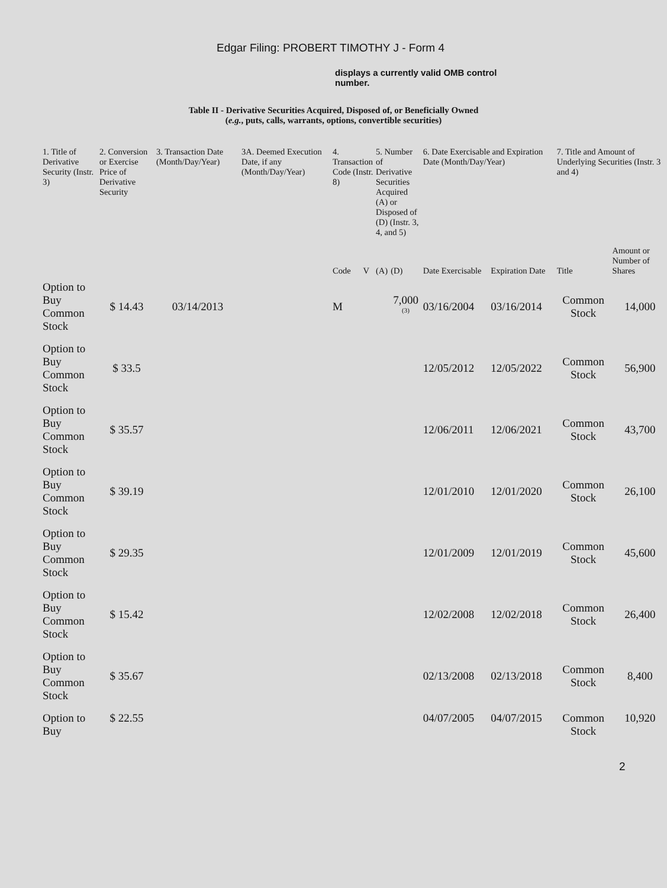Edgar Filing: PROBERT TIMOTHY J - Form 4
displays a currently valid OMB control number.
Table II - Derivative Securities Acquired, Disposed of, or Beneficially Owned
(e.g., puts, calls, warrants, options, convertible securities)
| 1. Title of Derivative Security (Instr. 3) | 2. Conversion or Exercise Price of Derivative Security | 3. Transaction Date (Month/Day/Year) | 3A. Deemed Execution Date, if any (Month/Day/Year) | 4. Transaction Code (Instr. 8) | | 5. Number of Derivative Securities Acquired (A) or Disposed of (D) (Instr. 3, 4, and 5) | | 6. Date Exercisable and Expiration Date (Month/Day/Year) | | 7. Title and Amount of Underlying Securities (Instr. 3 and 4) | |
| --- | --- | --- | --- | --- | --- | --- | --- | --- | --- | --- | --- |
| | | | | Code | V | (A) | (D) | Date Exercisable | Expiration Date | Title | Amount or Number of Shares |
| Option to Buy Common Stock | $ 14.43 | 03/14/2013 | | M | | | 7,000 <sup>(3)</sup> | 03/16/2004 | 03/16/2014 | Common Stock | 14,000 |
| Option to Buy Common Stock | $ 33.5 | | | | | | | 12/05/2012 | 12/05/2022 | Common Stock | 56,900 |
| Option to Buy Common Stock | $ 35.57 | | | | | | | 12/06/2011 | 12/06/2021 | Common Stock | 43,700 |
| Option to Buy Common Stock | $ 39.19 | | | | | | | 12/01/2010 | 12/01/2020 | Common Stock | 26,100 |
| Option to Buy Common Stock | $ 29.35 | | | | | | | 12/01/2009 | 12/01/2019 | Common Stock | 45,600 |
| Option to Buy Common Stock | $ 15.42 | | | | | | | 12/02/2008 | 12/02/2018 | Common Stock | 26,400 |
| Option to Buy Common Stock | $ 35.67 | | | | | | | 02/13/2008 | 02/13/2018 | Common Stock | 8,400 |
| Option to Buy | $ 22.55 | | | | | | | 04/07/2005 | 04/07/2015 | Common Stock | 10,920 |
2